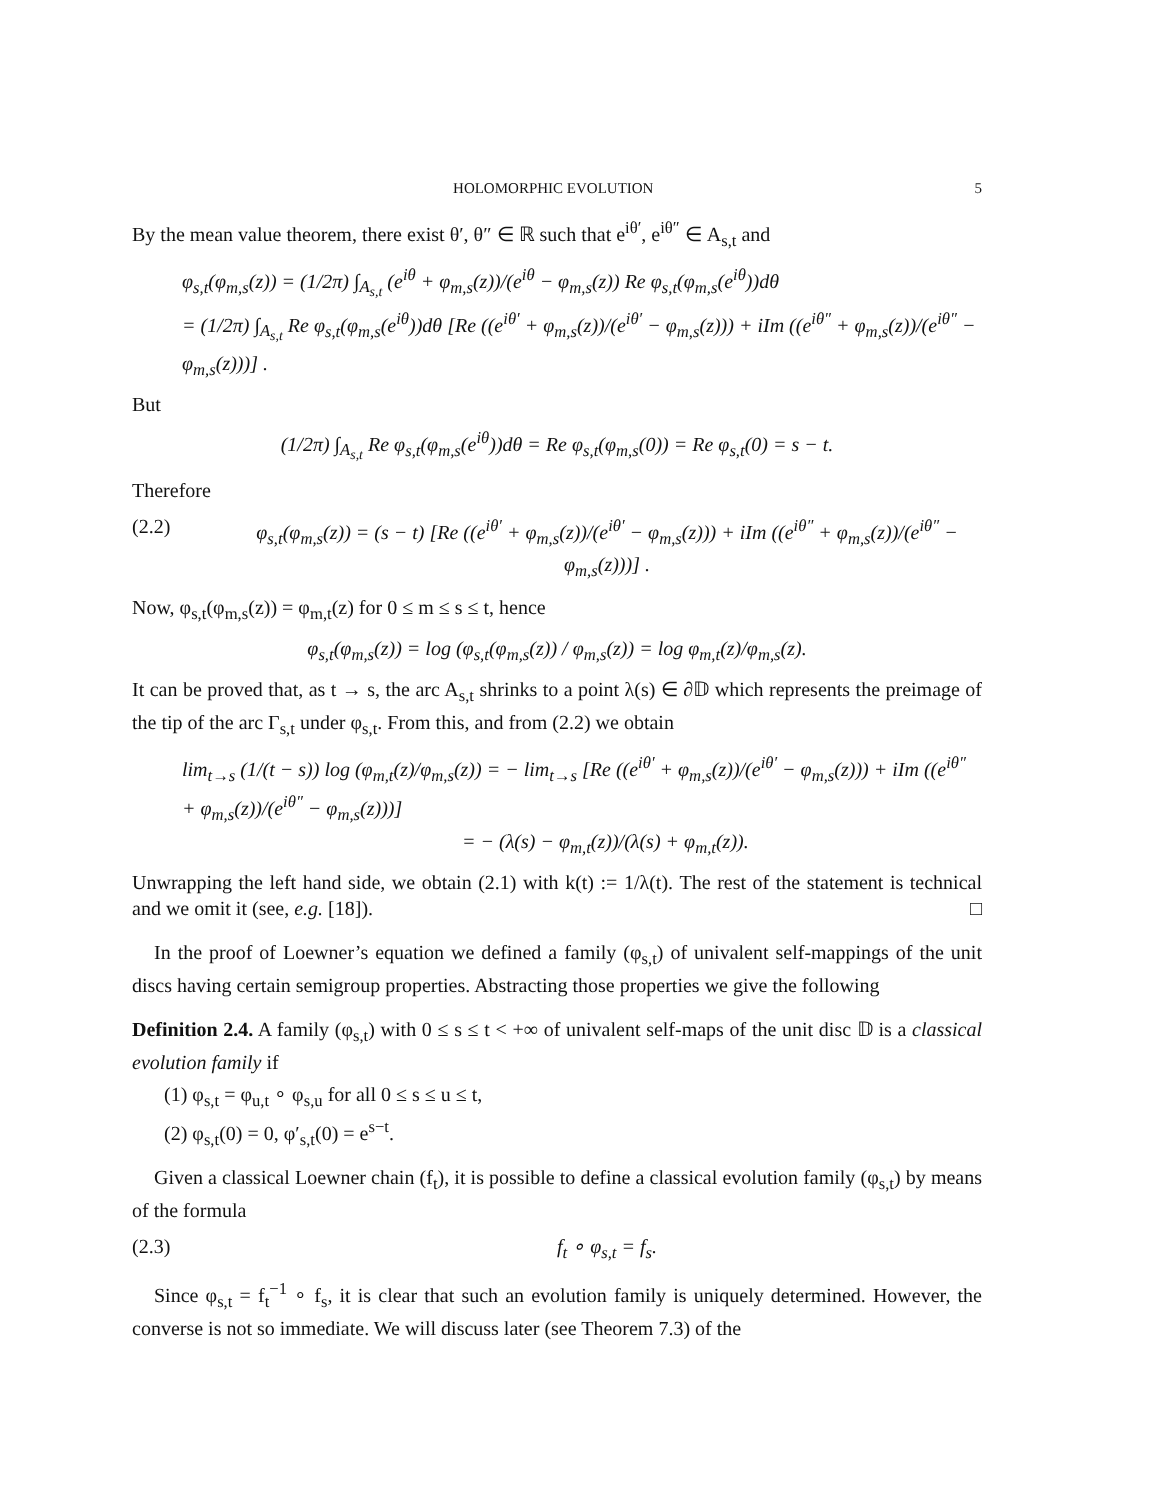HOLOMORPHIC EVOLUTION 5
By the mean value theorem, there exist θ′, θ″ ∈ ℝ such that e<sup>iθ′</sup>, e<sup>iθ″</sup> ∈ A<sub>s,t</sub> and
φ<sub>s,t</sub>(φ<sub>m,s</sub>(z)) = (1/2π) ∫<sub>A<sub>s,t</sub></sub> (e<sup>iθ</sup> + φ<sub>m,s</sub>(z))/(e<sup>iθ</sup> − φ<sub>m,s</sub>(z)) Re φ<sub>s,t</sub>(φ<sub>m,s</sub>(e<sup>iθ</sup>))dθ
= (1/2π) ∫<sub>A<sub>s,t</sub></sub> Re φ<sub>s,t</sub>(φ<sub>m,s</sub>(e<sup>iθ</sup>))dθ [Re ((e<sup>iθ′</sup> + φ<sub>m,s</sub>(z))/(e<sup>iθ′</sup> − φ<sub>m,s</sub>(z))) + iIm ((e<sup>iθ″</sup> + φ<sub>m,s</sub>(z))/(e<sup>iθ″</sup> − φ<sub>m,s</sub>(z)))] .
But
(1/2π) ∫<sub>A<sub>s,t</sub></sub> Re φ<sub>s,t</sub>(φ<sub>m,s</sub>(e<sup>iθ</sup>))dθ = Re φ<sub>s,t</sub>(φ<sub>m,s</sub>(0)) = Re φ<sub>s,t</sub>(0) = s − t.
Therefore
(2.2) φ<sub>s,t</sub>(φ<sub>m,s</sub>(z)) = (s − t) [Re ((e<sup>iθ′</sup> + φ<sub>m,s</sub>(z))/(e<sup>iθ′</sup> − φ<sub>m,s</sub>(z))) + iIm ((e<sup>iθ″</sup> + φ<sub>m,s</sub>(z))/(e<sup>iθ″</sup> − φ<sub>m,s</sub>(z)))] .
Now, φ<sub>s,t</sub>(φ<sub>m,s</sub>(z)) = φ<sub>m,t</sub>(z) for 0 ≤ m ≤ s ≤ t, hence
φ<sub>s,t</sub>(φ<sub>m,s</sub>(z)) = log (φ<sub>s,t</sub>(φ<sub>m,s</sub>(z)) / φ<sub>m,s</sub>(z)) = log φ<sub>m,t</sub>(z)/φ<sub>m,s</sub>(z).
It can be proved that, as t → s, the arc A<sub>s,t</sub> shrinks to a point λ(s) ∈ ∂𝔻 which represents the preimage of the tip of the arc Γ<sub>s,t</sub> under φ<sub>s,t</sub>. From this, and from (2.2) we obtain
lim<sub>t→s</sub> (1/(t − s)) log (φ<sub>m,t</sub>(z)/φ<sub>m,s</sub>(z)) = − lim<sub>t→s</sub> [Re ((e<sup>iθ′</sup> + φ<sub>m,s</sub>(z))/(e<sup>iθ′</sup> − φ<sub>m,s</sub>(z))) + iIm ((e<sup>iθ″</sup> + φ<sub>m,s</sub>(z))/(e<sup>iθ″</sup> − φ<sub>m,s</sub>(z)))]
= − (λ(s) − φ<sub>m,t</sub>(z))/(λ(s) + φ<sub>m,t</sub>(z)).
Unwrapping the left hand side, we obtain (2.1) with k(t) := 1/λ(t). The rest of the statement is technical and we omit it (see, e.g. [18]). □
In the proof of Loewner’s equation we defined a family (φ<sub>s,t</sub>) of univalent self-mappings of the unit discs having certain semigroup properties. Abstracting those properties we give the following
Definition 2.4. A family (φ<sub>s,t</sub>) with 0 ≤ s ≤ t < +∞ of univalent self-maps of the unit disc 𝔻 is a classical evolution family if
(1) φ<sub>s,t</sub> = φ<sub>u,t</sub> ∘ φ<sub>s,u</sub> for all 0 ≤ s ≤ u ≤ t,
(2) φ<sub>s,t</sub>(0) = 0, φ′<sub>s,t</sub>(0) = e<sup>s−t</sup>.
Given a classical Loewner chain (f<sub>t</sub>), it is possible to define a classical evolution family (φ<sub>s,t</sub>) by means of the formula
(2.3) f<sub>t</sub> ∘ φ<sub>s,t</sub> = f<sub>s</sub>.
Since φ<sub>s,t</sub> = f<sub>t</sub><sup>−1</sup> ∘ f<sub>s</sub>, it is clear that such an evolution family is uniquely determined. However, the converse is not so immediate. We will discuss later (see Theorem 7.3) of the